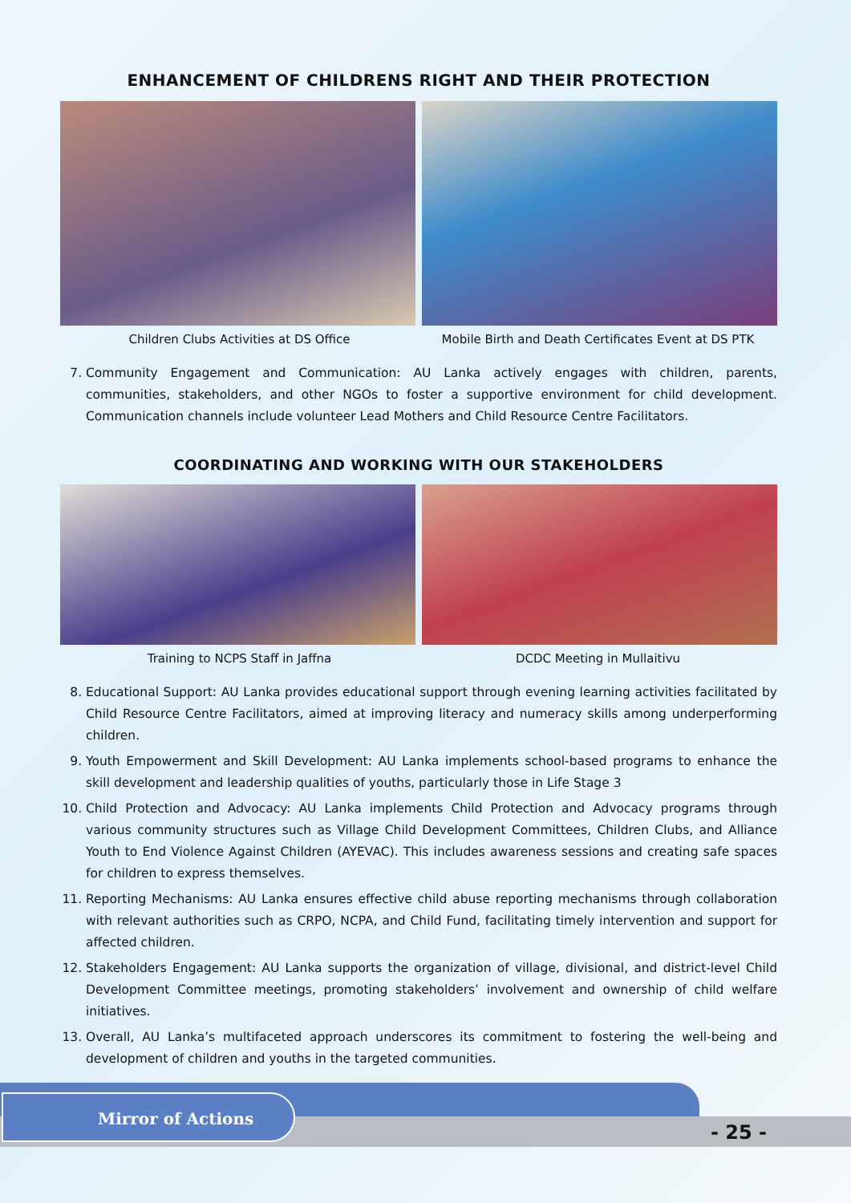ENHANCEMENT OF CHILDRENS RIGHT AND THEIR PROTECTION
Children Clubs Activities at DS Office
Mobile Birth and Death Certificates Event at DS PTK
7. Community Engagement and Communication: AU Lanka actively engages with children, parents, communities, stakeholders, and other NGOs to foster a supportive environment for child development. Communication channels include volunteer Lead Mothers and Child Resource Centre Facilitators.
COORDINATING AND WORKING WITH OUR STAKEHOLDERS
Training to NCPS Staff in Jaffna
DCDC Meeting in Mullaitivu
8. Educational Support: AU Lanka provides educational support through evening learning activities facilitated by Child Resource Centre Facilitators, aimed at improving literacy and numeracy skills among underperforming children.
9. Youth Empowerment and Skill Development: AU Lanka implements school-based programs to enhance the skill development and leadership qualities of youths, particularly those in Life Stage 3
10. Child Protection and Advocacy: AU Lanka implements Child Protection and Advocacy programs through various community structures such as Village Child Development Committees, Children Clubs, and Alliance Youth to End Violence Against Children (AYEVAC). This includes awareness sessions and creating safe spaces for children to express themselves.
11. Reporting Mechanisms: AU Lanka ensures effective child abuse reporting mechanisms through collaboration with relevant authorities such as CRPO, NCPA, and Child Fund, facilitating timely intervention and support for affected children.
12. Stakeholders Engagement: AU Lanka supports the organization of village, divisional, and district-level Child Development Committee meetings, promoting stakeholders’ involvement and ownership of child welfare initiatives.
13. Overall, AU Lanka’s multifaceted approach underscores its commitment to fostering the well-being and development of children and youths in the targeted communities.
Mirror of Actions
- 25 -